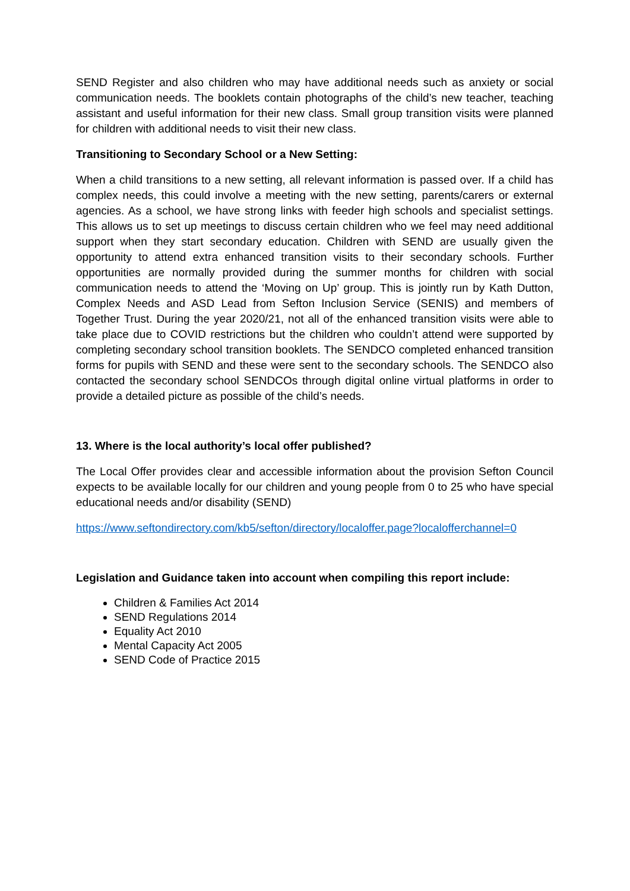SEND Register and also children who may have additional needs such as anxiety or social communication needs. The booklets contain photographs of the child’s new teacher, teaching assistant and useful information for their new class. Small group transition visits were planned for children with additional needs to visit their new class.
Transitioning to Secondary School or a New Setting:
When a child transitions to a new setting, all relevant information is passed over. If a child has complex needs, this could involve a meeting with the new setting, parents/carers or external agencies. As a school, we have strong links with feeder high schools and specialist settings. This allows us to set up meetings to discuss certain children who we feel may need additional support when they start secondary education. Children with SEND are usually given the opportunity to attend extra enhanced transition visits to their secondary schools. Further opportunities are normally provided during the summer months for children with social communication needs to attend the ‘Moving on Up’ group. This is jointly run by Kath Dutton, Complex Needs and ASD Lead from Sefton Inclusion Service (SENIS) and members of Together Trust. During the year 2020/21, not all of the enhanced transition visits were able to take place due to COVID restrictions but the children who couldn’t attend were supported by completing secondary school transition booklets. The SENDCO completed enhanced transition forms for pupils with SEND and these were sent to the secondary schools. The SENDCO also contacted the secondary school SENDCOs through digital online virtual platforms in order to provide a detailed picture as possible of the child’s needs.
13. Where is the local authority’s local offer published?
The Local Offer provides clear and accessible information about the provision Sefton Council expects to be available locally for our children and young people from 0 to 25 who have special educational needs and/or disability (SEND)
https://www.seftondirectory.com/kb5/sefton/directory/localoffer.page?localofferchannel=0
Legislation and Guidance taken into account when compiling this report include:
Children & Families Act 2014
SEND Regulations 2014
Equality Act 2010
Mental Capacity Act 2005
SEND Code of Practice 2015